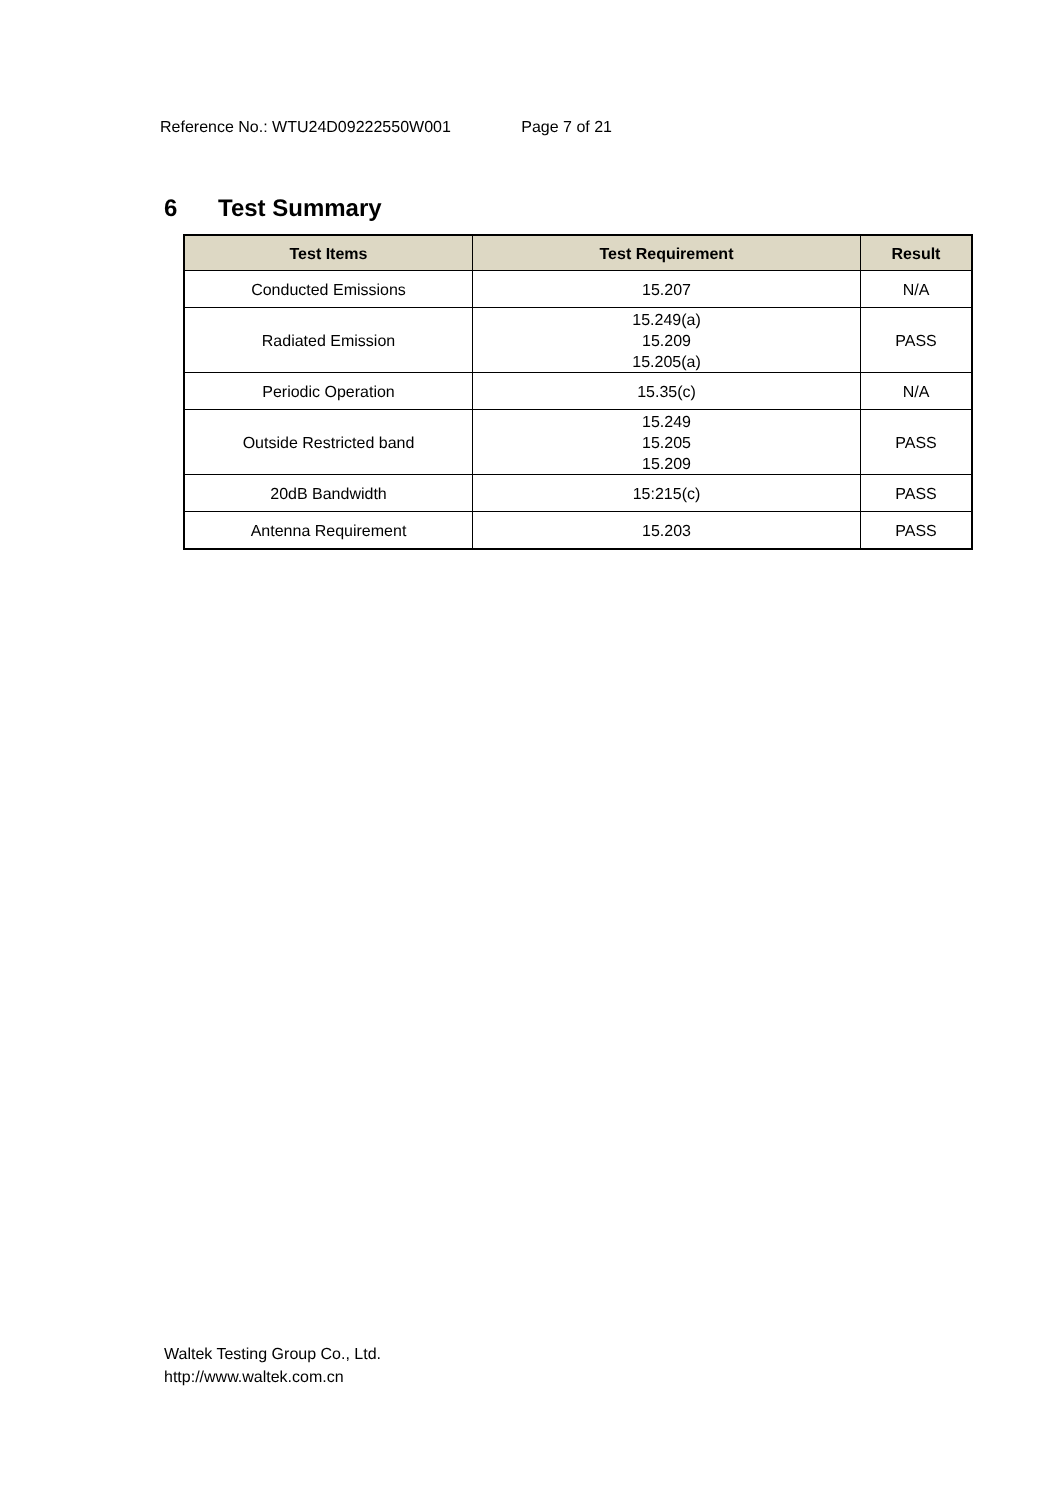Reference No.: WTU24D09222550W001 Page 7 of 21
6 Test Summary
| Test Items | Test Requirement | Result |
| --- | --- | --- |
| Conducted Emissions | 15.207 | N/A |
| Radiated Emission | 15.249(a) 15.209 15.205(a) | PASS |
| Periodic Operation | 15.35(c) | N/A |
| Outside Restricted band | 15.249 15.205 15.209 | PASS |
| 20dB Bandwidth | 15:215(c) | PASS |
| Antenna Requirement | 15.203 | PASS |
Waltek Testing Group Co., Ltd.
http://www.waltek.com.cn